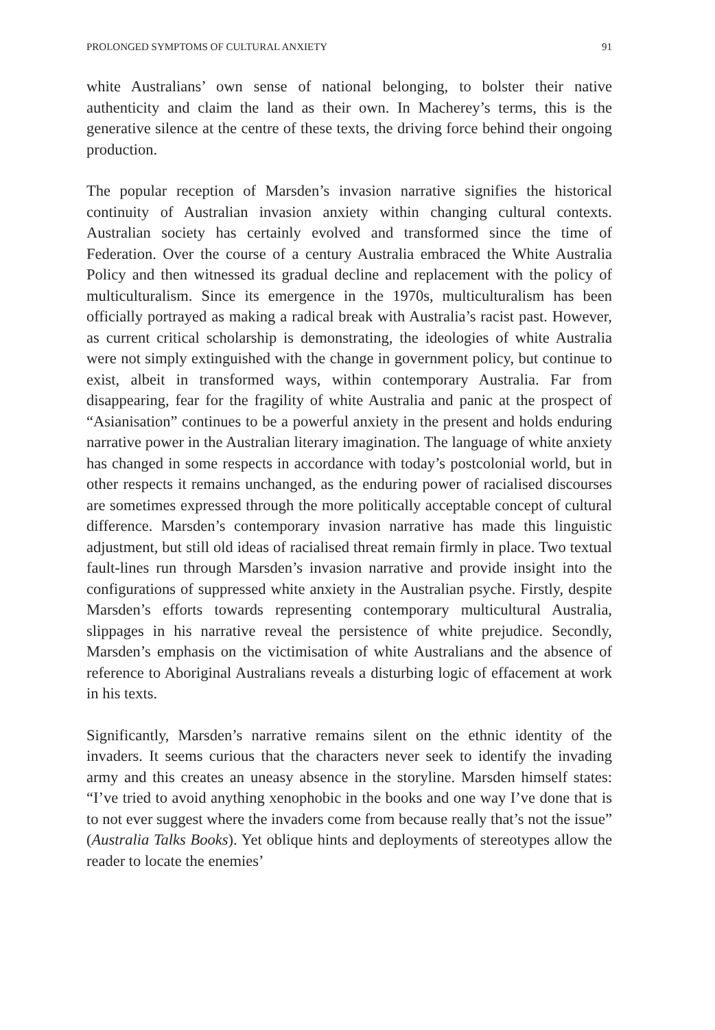PROLONGED SYMPTOMS OF CULTURAL ANXIETY 91
white Australians’ own sense of national belonging, to bolster their native authenticity and claim the land as their own. In Macherey’s terms, this is the generative silence at the centre of these texts, the driving force behind their ongoing production.
The popular reception of Marsden’s invasion narrative signifies the historical continuity of Australian invasion anxiety within changing cultural contexts. Australian society has certainly evolved and transformed since the time of Federation. Over the course of a century Australia embraced the White Australia Policy and then witnessed its gradual decline and replacement with the policy of multiculturalism. Since its emergence in the 1970s, multiculturalism has been officially portrayed as making a radical break with Australia’s racist past. However, as current critical scholarship is demonstrating, the ideologies of white Australia were not simply extinguished with the change in government policy, but continue to exist, albeit in transformed ways, within contemporary Australia. Far from disappearing, fear for the fragility of white Australia and panic at the prospect of “Asianisation” continues to be a powerful anxiety in the present and holds enduring narrative power in the Australian literary imagination. The language of white anxiety has changed in some respects in accordance with today’s postcolonial world, but in other respects it remains unchanged, as the enduring power of racialised discourses are sometimes expressed through the more politically acceptable concept of cultural difference. Marsden’s contemporary invasion narrative has made this linguistic adjustment, but still old ideas of racialised threat remain firmly in place. Two textual fault-lines run through Marsden’s invasion narrative and provide insight into the configurations of suppressed white anxiety in the Australian psyche. Firstly, despite Marsden’s efforts towards representing contemporary multicultural Australia, slippages in his narrative reveal the persistence of white prejudice. Secondly, Marsden’s emphasis on the victimisation of white Australians and the absence of reference to Aboriginal Australians reveals a disturbing logic of effacement at work in his texts.
Significantly, Marsden’s narrative remains silent on the ethnic identity of the invaders. It seems curious that the characters never seek to identify the invading army and this creates an uneasy absence in the storyline. Marsden himself states: “I’ve tried to avoid anything xenophobic in the books and one way I’ve done that is to not ever suggest where the invaders come from because really that’s not the issue” (Australia Talks Books). Yet oblique hints and deployments of stereotypes allow the reader to locate the enemies’